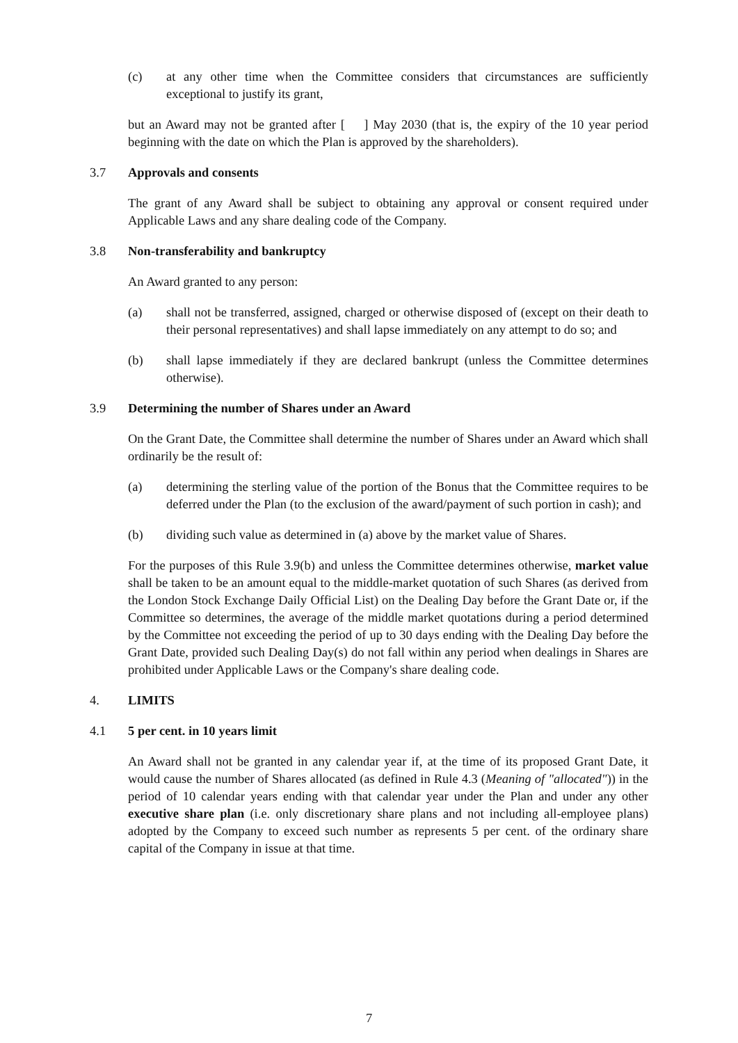(c) at any other time when the Committee considers that circumstances are sufficiently exceptional to justify its grant,
but an Award may not be granted after [ ] May 2030 (that is, the expiry of the 10 year period beginning with the date on which the Plan is approved by the shareholders).
3.7 Approvals and consents
The grant of any Award shall be subject to obtaining any approval or consent required under Applicable Laws and any share dealing code of the Company.
3.8 Non-transferability and bankruptcy
An Award granted to any person:
(a) shall not be transferred, assigned, charged or otherwise disposed of (except on their death to their personal representatives) and shall lapse immediately on any attempt to do so; and
(b) shall lapse immediately if they are declared bankrupt (unless the Committee determines otherwise).
3.9 Determining the number of Shares under an Award
On the Grant Date, the Committee shall determine the number of Shares under an Award which shall ordinarily be the result of:
(a) determining the sterling value of the portion of the Bonus that the Committee requires to be deferred under the Plan (to the exclusion of the award/payment of such portion in cash); and
(b) dividing such value as determined in (a) above by the market value of Shares.
For the purposes of this Rule 3.9(b) and unless the Committee determines otherwise, market value shall be taken to be an amount equal to the middle-market quotation of such Shares (as derived from the London Stock Exchange Daily Official List) on the Dealing Day before the Grant Date or, if the Committee so determines, the average of the middle market quotations during a period determined by the Committee not exceeding the period of up to 30 days ending with the Dealing Day before the Grant Date, provided such Dealing Day(s) do not fall within any period when dealings in Shares are prohibited under Applicable Laws or the Company's share dealing code.
4. LIMITS
4.1 5 per cent. in 10 years limit
An Award shall not be granted in any calendar year if, at the time of its proposed Grant Date, it would cause the number of Shares allocated (as defined in Rule 4.3 (Meaning of "allocated")) in the period of 10 calendar years ending with that calendar year under the Plan and under any other executive share plan (i.e. only discretionary share plans and not including all-employee plans) adopted by the Company to exceed such number as represents 5 per cent. of the ordinary share capital of the Company in issue at that time.
7